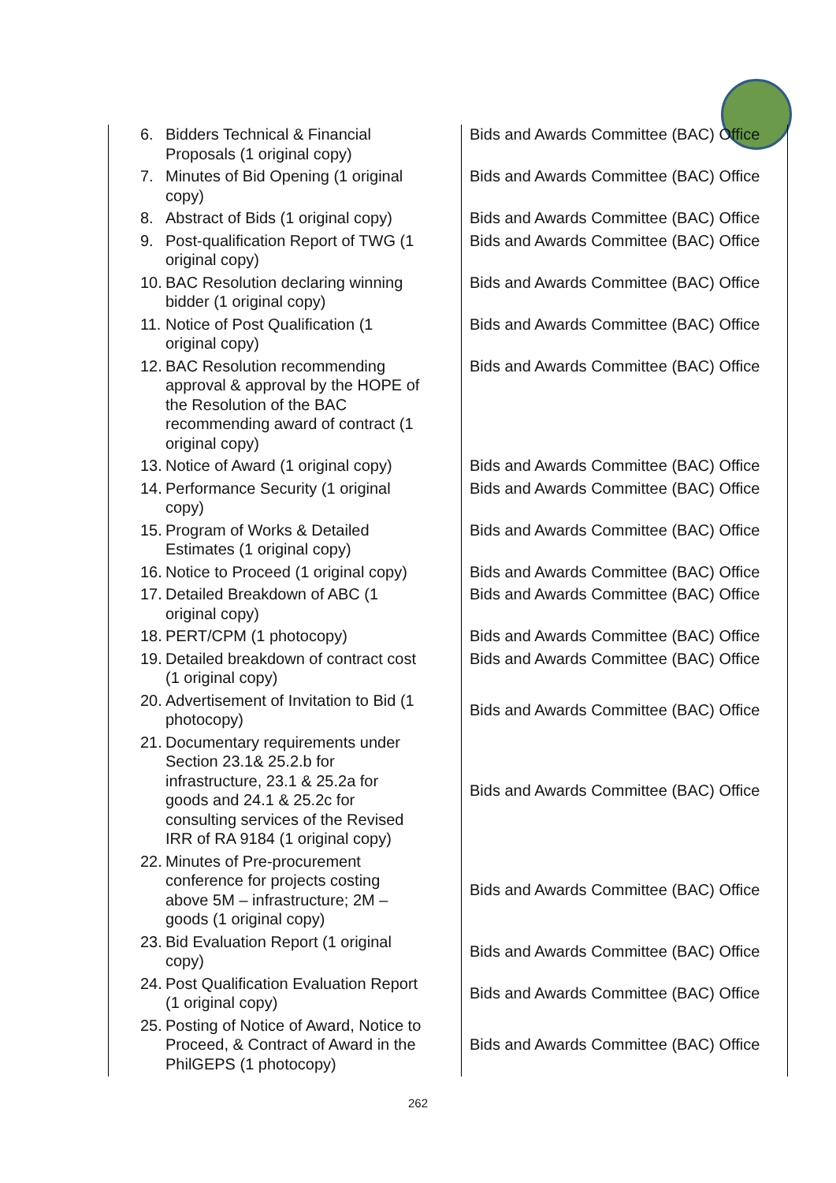| 6. Bidders Technical & Financial Proposals (1 original copy) | Bids and Awards Committee (BAC) Office |
| 7. Minutes of Bid Opening (1 original copy) | Bids and Awards Committee (BAC) Office |
| 8. Abstract of Bids (1 original copy) | Bids and Awards Committee (BAC) Office |
| 9. Post-qualification Report of TWG (1 original copy) | Bids and Awards Committee (BAC) Office |
| 10. BAC Resolution declaring winning bidder (1 original copy) | Bids and Awards Committee (BAC) Office |
| 11. Notice of Post Qualification (1 original copy) | Bids and Awards Committee (BAC) Office |
| 12. BAC Resolution recommending approval & approval by the HOPE of the Resolution of the BAC recommending award of contract (1 original copy) | Bids and Awards Committee (BAC) Office |
| 13. Notice of Award (1 original copy) | Bids and Awards Committee (BAC) Office |
| 14. Performance Security (1 original copy) | Bids and Awards Committee (BAC) Office |
| 15. Program of Works & Detailed Estimates (1 original copy) | Bids and Awards Committee (BAC) Office |
| 16. Notice to Proceed (1 original copy) | Bids and Awards Committee (BAC) Office |
| 17. Detailed Breakdown of ABC (1 original copy) | Bids and Awards Committee (BAC) Office |
| 18. PERT/CPM (1 photocopy) | Bids and Awards Committee (BAC) Office |
| 19. Detailed breakdown of contract cost (1 original copy) | Bids and Awards Committee (BAC) Office |
| 20. Advertisement of Invitation to Bid (1 photocopy) | Bids and Awards Committee (BAC) Office |
| 21. Documentary requirements under Section 23.1& 25.2.b for infrastructure, 23.1 & 25.2a for goods and 24.1 & 25.2c for consulting services of the Revised IRR of RA 9184 (1 original copy) | Bids and Awards Committee (BAC) Office |
| 22. Minutes of Pre-procurement conference for projects costing above 5M – infrastructure; 2M – goods (1 original copy) | Bids and Awards Committee (BAC) Office |
| 23. Bid Evaluation Report (1 original copy) | Bids and Awards Committee (BAC) Office |
| 24. Post Qualification Evaluation Report (1 original copy) | Bids and Awards Committee (BAC) Office |
| 25. Posting of Notice of Award, Notice to Proceed, & Contract of Award in the PhilGEPS (1 photocopy) | Bids and Awards Committee (BAC) Office |
262